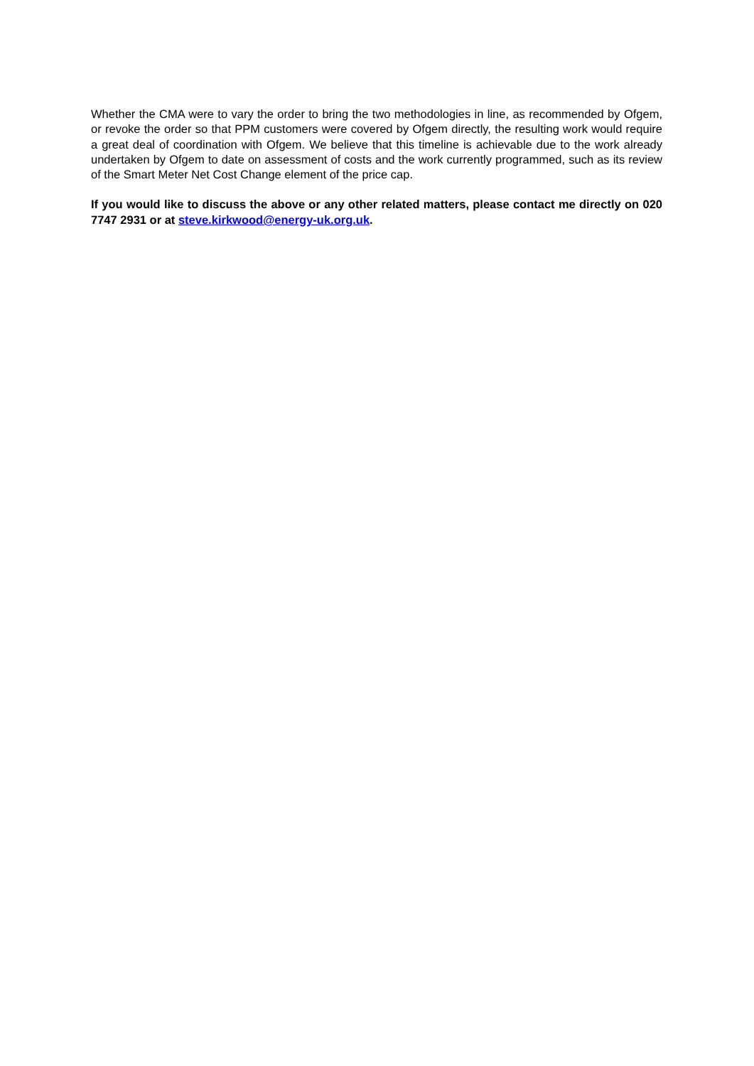Whether the CMA were to vary the order to bring the two methodologies in line, as recommended by Ofgem, or revoke the order so that PPM customers were covered by Ofgem directly, the resulting work would require a great deal of coordination with Ofgem. We believe that this timeline is achievable due to the work already undertaken by Ofgem to date on assessment of costs and the work currently programmed, such as its review of the Smart Meter Net Cost Change element of the price cap.
If you would like to discuss the above or any other related matters, please contact me directly on 020 7747 2931 or at steve.kirkwood@energy-uk.org.uk.